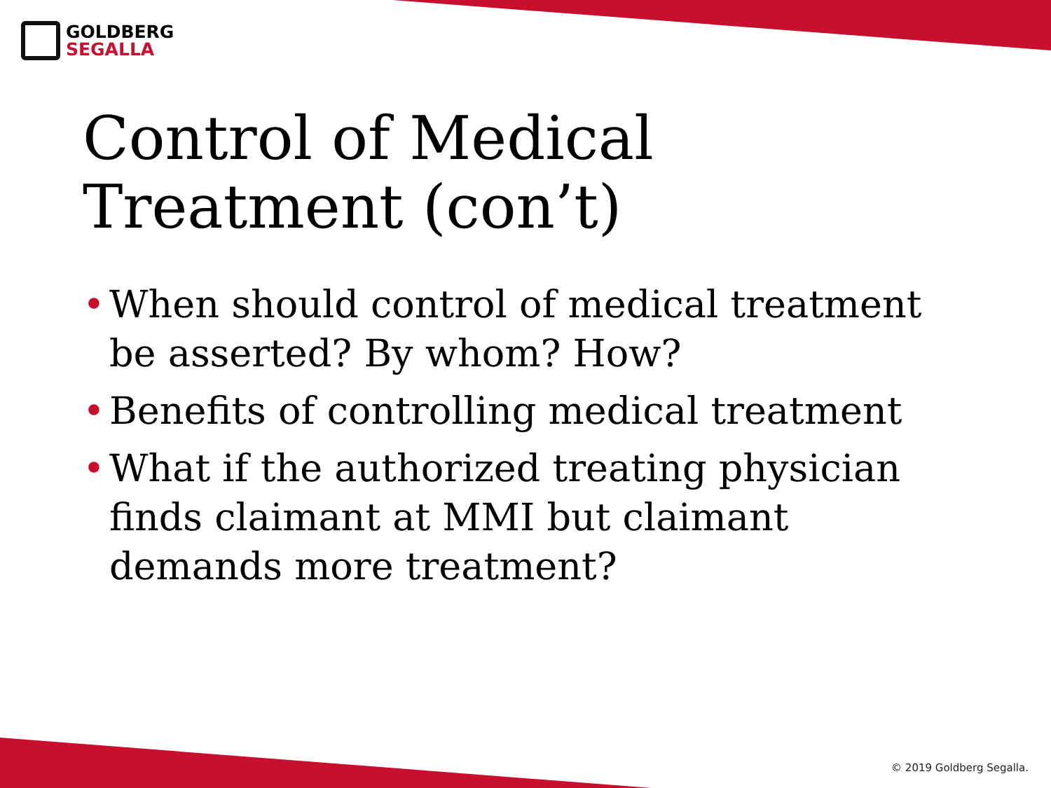GOLDBERG
SEGALLA
Control of Medical
Treatment (con’t)
• When should control of medical treatment be asserted? By whom? How?
• Benefits of controlling medical treatment
• What if the authorized treating physician finds claimant at MMI but claimant demands more treatment?
© 2019 Goldberg Segalla.